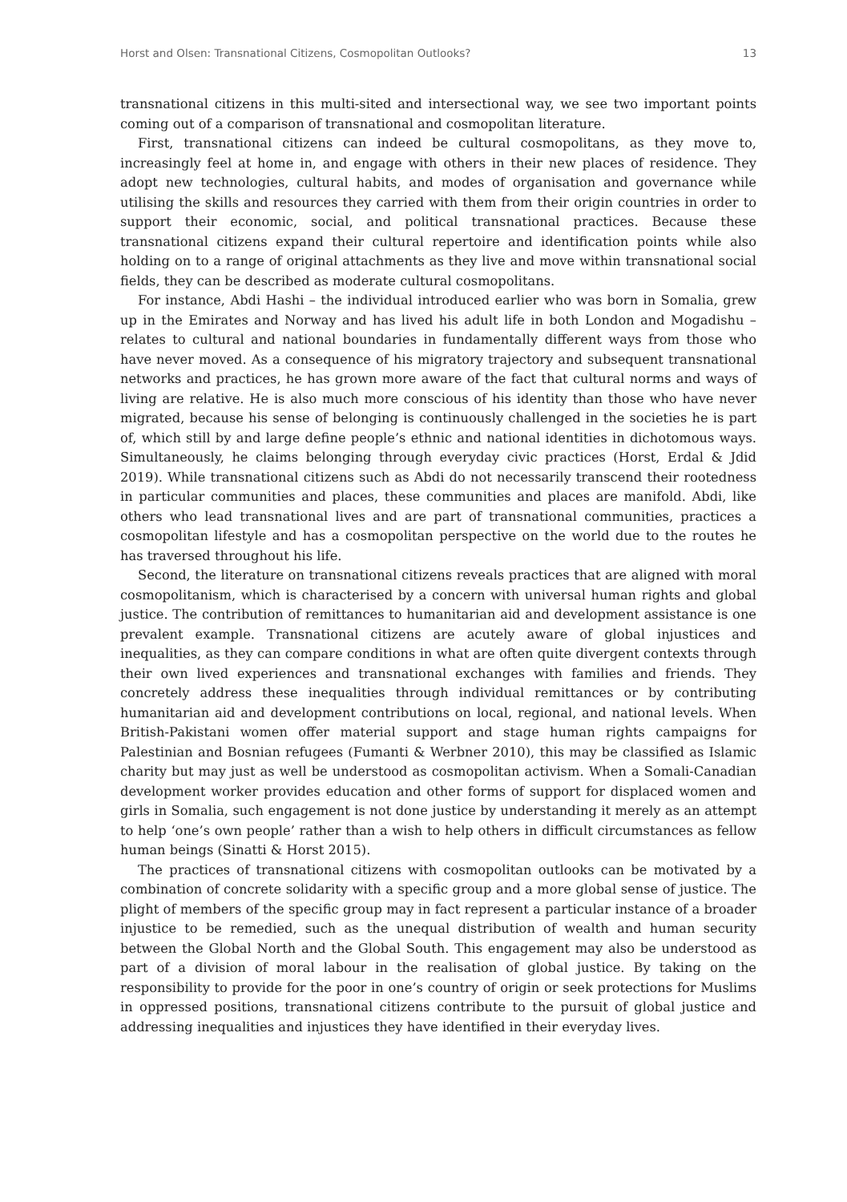Horst and Olsen: Transnational Citizens, Cosmopolitan Outlooks? 13
transnational citizens in this multi-sited and intersectional way, we see two important points coming out of a comparison of transnational and cosmopolitan literature.
First, transnational citizens can indeed be cultural cosmopolitans, as they move to, increasingly feel at home in, and engage with others in their new places of residence. They adopt new technologies, cultural habits, and modes of organisation and governance while utilising the skills and resources they carried with them from their origin countries in order to support their economic, social, and political transnational practices. Because these transnational citizens expand their cultural repertoire and identification points while also holding on to a range of original attachments as they live and move within transnational social fields, they can be described as moderate cultural cosmopolitans.
For instance, Abdi Hashi – the individual introduced earlier who was born in Somalia, grew up in the Emirates and Norway and has lived his adult life in both London and Mogadishu – relates to cultural and national boundaries in fundamentally different ways from those who have never moved. As a consequence of his migratory trajectory and subsequent transnational networks and practices, he has grown more aware of the fact that cultural norms and ways of living are relative. He is also much more conscious of his identity than those who have never migrated, because his sense of belonging is continuously challenged in the societies he is part of, which still by and large define people’s ethnic and national identities in dichotomous ways. Simultaneously, he claims belonging through everyday civic practices (Horst, Erdal & Jdid 2019). While transnational citizens such as Abdi do not necessarily transcend their rootedness in particular communities and places, these communities and places are manifold. Abdi, like others who lead transnational lives and are part of transnational communities, practices a cosmopolitan lifestyle and has a cosmopolitan perspective on the world due to the routes he has traversed throughout his life.
Second, the literature on transnational citizens reveals practices that are aligned with moral cosmopolitanism, which is characterised by a concern with universal human rights and global justice. The contribution of remittances to humanitarian aid and development assistance is one prevalent example. Transnational citizens are acutely aware of global injustices and inequalities, as they can compare conditions in what are often quite divergent contexts through their own lived experiences and transnational exchanges with families and friends. They concretely address these inequalities through individual remittances or by contributing humanitarian aid and development contributions on local, regional, and national levels. When British-Pakistani women offer material support and stage human rights campaigns for Palestinian and Bosnian refugees (Fumanti & Werbner 2010), this may be classified as Islamic charity but may just as well be understood as cosmopolitan activism. When a Somali-Canadian development worker provides education and other forms of support for displaced women and girls in Somalia, such engagement is not done justice by understanding it merely as an attempt to help ‘one’s own people’ rather than a wish to help others in difficult circumstances as fellow human beings (Sinatti & Horst 2015).
The practices of transnational citizens with cosmopolitan outlooks can be motivated by a combination of concrete solidarity with a specific group and a more global sense of justice. The plight of members of the specific group may in fact represent a particular instance of a broader injustice to be remedied, such as the unequal distribution of wealth and human security between the Global North and the Global South. This engagement may also be understood as part of a division of moral labour in the realisation of global justice. By taking on the responsibility to provide for the poor in one’s country of origin or seek protections for Muslims in oppressed positions, transnational citizens contribute to the pursuit of global justice and addressing inequalities and injustices they have identified in their everyday lives.